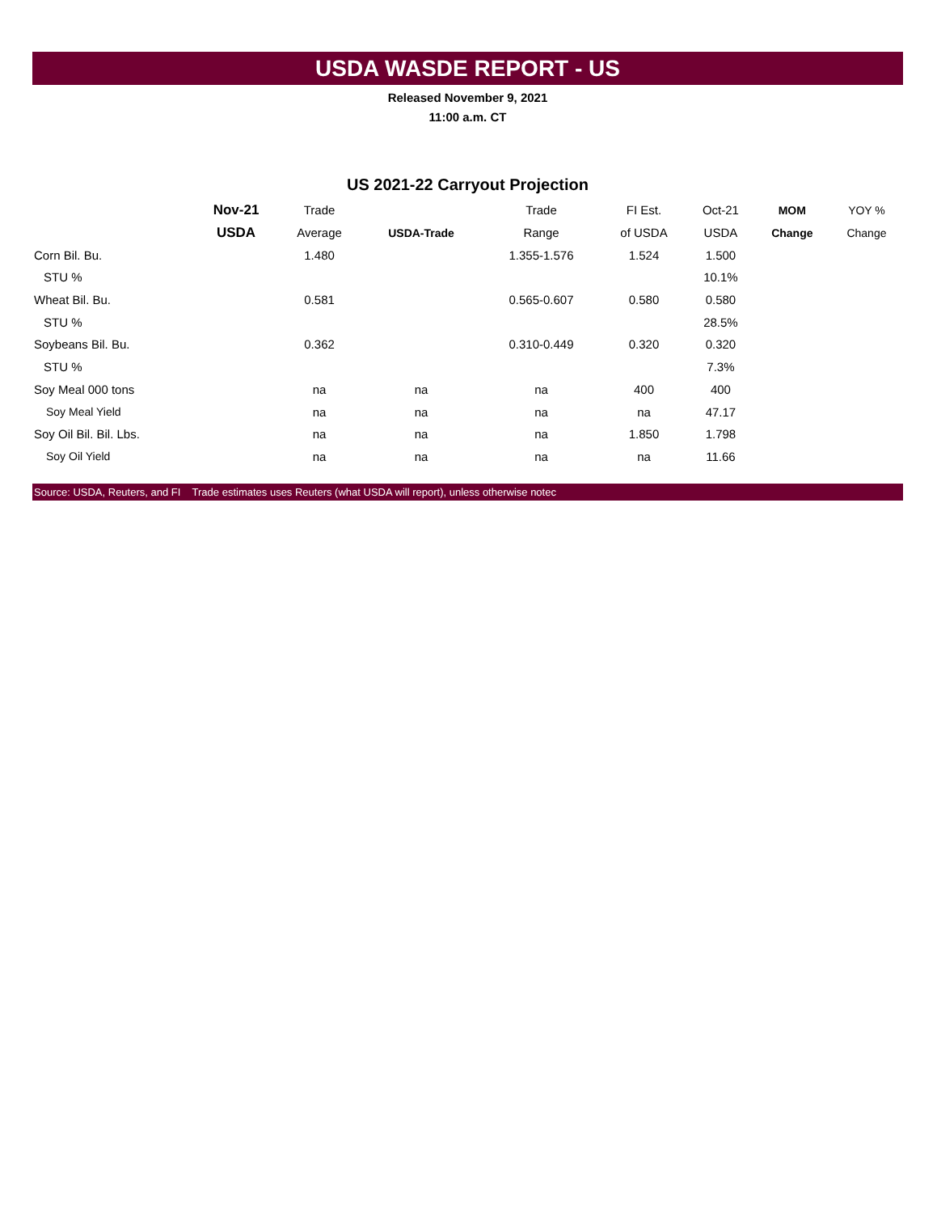USDA WASDE REPORT - US
Released November 9, 2021
11:00 a.m. CT
US 2021-22 Carryout Projection
| | Nov-21 | Trade | | Trade | FI Est. | Oct-21 | MOM | YOY % |
| --- | --- | --- | --- | --- | --- | --- | --- | --- |
| | USDA | Average | USDA-Trade | Range | of USDA | USDA | Change | Change |
| Corn Bil. Bu. | | 1.480 | | 1.355-1.576 | 1.524 | 1.500 | | |
| STU % | | | | | | 10.1% | | |
| Wheat Bil. Bu. | | 0.581 | | 0.565-0.607 | 0.580 | 0.580 | | |
| STU % | | | | | | 28.5% | | |
| Soybeans Bil. Bu. | | 0.362 | | 0.310-0.449 | 0.320 | 0.320 | | |
| STU % | | | | | | 7.3% | | |
| Soy Meal 000 tons | | na | na | na | 400 | 400 | | |
| Soy Meal Yield | | na | na | na | na | 47.17 | | |
| Soy Oil Bil. Bil. Lbs. | | na | na | na | 1.850 | 1.798 | | |
| Soy Oil Yield | | na | na | na | na | 11.66 | | |
Source: USDA, Reuters, and FI Trade estimates uses Reuters (what USDA will report), unless otherwise notec